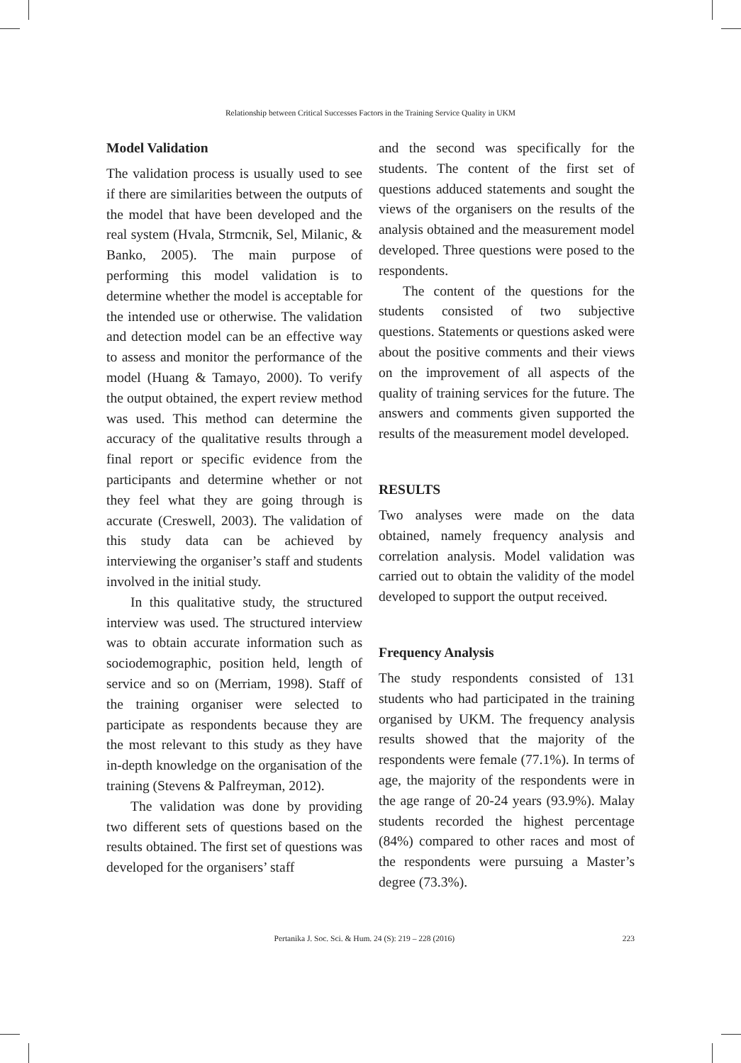Relationship between Critical Successes Factors in the Training Service Quality in UKM
Model Validation
The validation process is usually used to see if there are similarities between the outputs of the model that have been developed and the real system (Hvala, Strmcnik, Sel, Milanic, & Banko, 2005). The main purpose of performing this model validation is to determine whether the model is acceptable for the intended use or otherwise. The validation and detection model can be an effective way to assess and monitor the performance of the model (Huang & Tamayo, 2000). To verify the output obtained, the expert review method was used. This method can determine the accuracy of the qualitative results through a final report or specific evidence from the participants and determine whether or not they feel what they are going through is accurate (Creswell, 2003). The validation of this study data can be achieved by interviewing the organiser’s staff and students involved in the initial study.
In this qualitative study, the structured interview was used. The structured interview was to obtain accurate information such as sociodemographic, position held, length of service and so on (Merriam, 1998). Staff of the training organiser were selected to participate as respondents because they are the most relevant to this study as they have in-depth knowledge on the organisation of the training (Stevens & Palfreyman, 2012).
The validation was done by providing two different sets of questions based on the results obtained. The first set of questions was developed for the organisers’ staff
and the second was specifically for the students. The content of the first set of questions adduced statements and sought the views of the organisers on the results of the analysis obtained and the measurement model developed. Three questions were posed to the respondents.
The content of the questions for the students consisted of two subjective questions. Statements or questions asked were about the positive comments and their views on the improvement of all aspects of the quality of training services for the future. The answers and comments given supported the results of the measurement model developed.
RESULTS
Two analyses were made on the data obtained, namely frequency analysis and correlation analysis. Model validation was carried out to obtain the validity of the model developed to support the output received.
Frequency Analysis
The study respondents consisted of 131 students who had participated in the training organised by UKM. The frequency analysis results showed that the majority of the respondents were female (77.1%). In terms of age, the majority of the respondents were in the age range of 20-24 years (93.9%). Malay students recorded the highest percentage (84%) compared to other races and most of the respondents were pursuing a Master’s degree (73.3%).
Pertanika J. Soc. Sci. & Hum. 24 (S): 219 – 228 (2016) 223